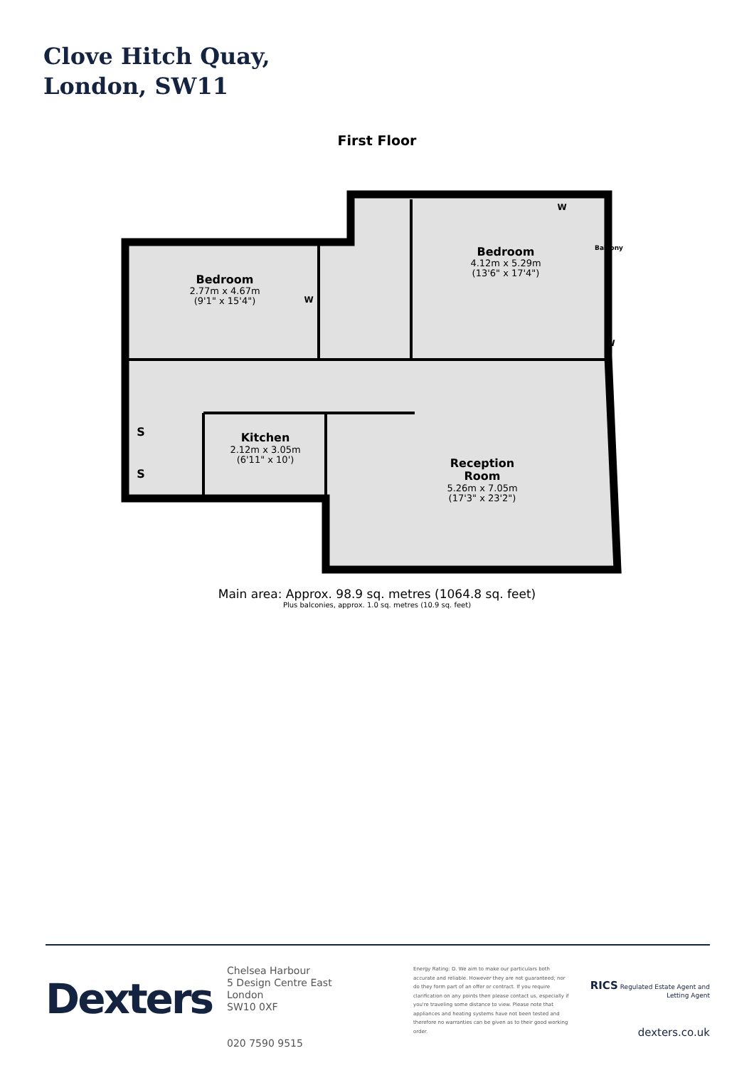Clove Hitch Quay,
London, SW11
First Floor
Bedroom
Bedroom
Kitchen
Reception
Room
W
W
W
S
S
Balcony
2.77m x 4.67m
(9'1" x 15'4")
4.12m x 5.29m
(13'6" x 17'4")
2.12m x 3.05m
(6'11" x 10')
5.26m x 7.05m
(17'3" x 23'2")
Main area: Approx. 98.9 sq. metres (1064.8 sq. feet)
Plus balconies, approx. 1.0 sq. metres (10.9 sq. feet)
Dexters
Chelsea Harbour
5 Design Centre East
London
SW10 0XF
020 7590 9515
Energy Rating: D. We aim to make our particulars both accurate and reliable. However they are not guaranteed; nor do they form part of an offer or contract. If you require clarification on any points then please contact us, especially if you're traveling some distance to view. Please note that appliances and heating systems have not been tested and therefore no warranties can be given as to their good working order.
RICS Regulated Estate Agent and Letting Agent
dexters.co.uk